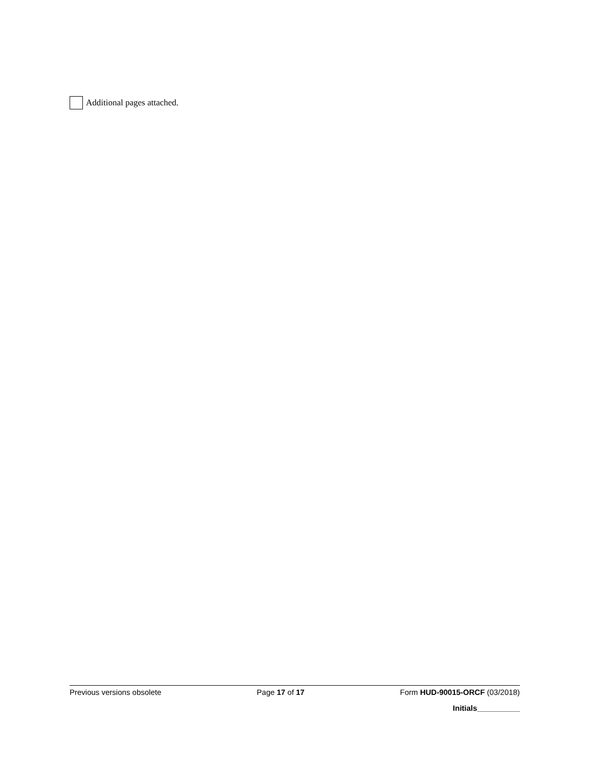Additional pages attached.
Previous versions obsolete Page 17 of 17 Form HUD-90015-ORCF (03/2018)
Initials__________